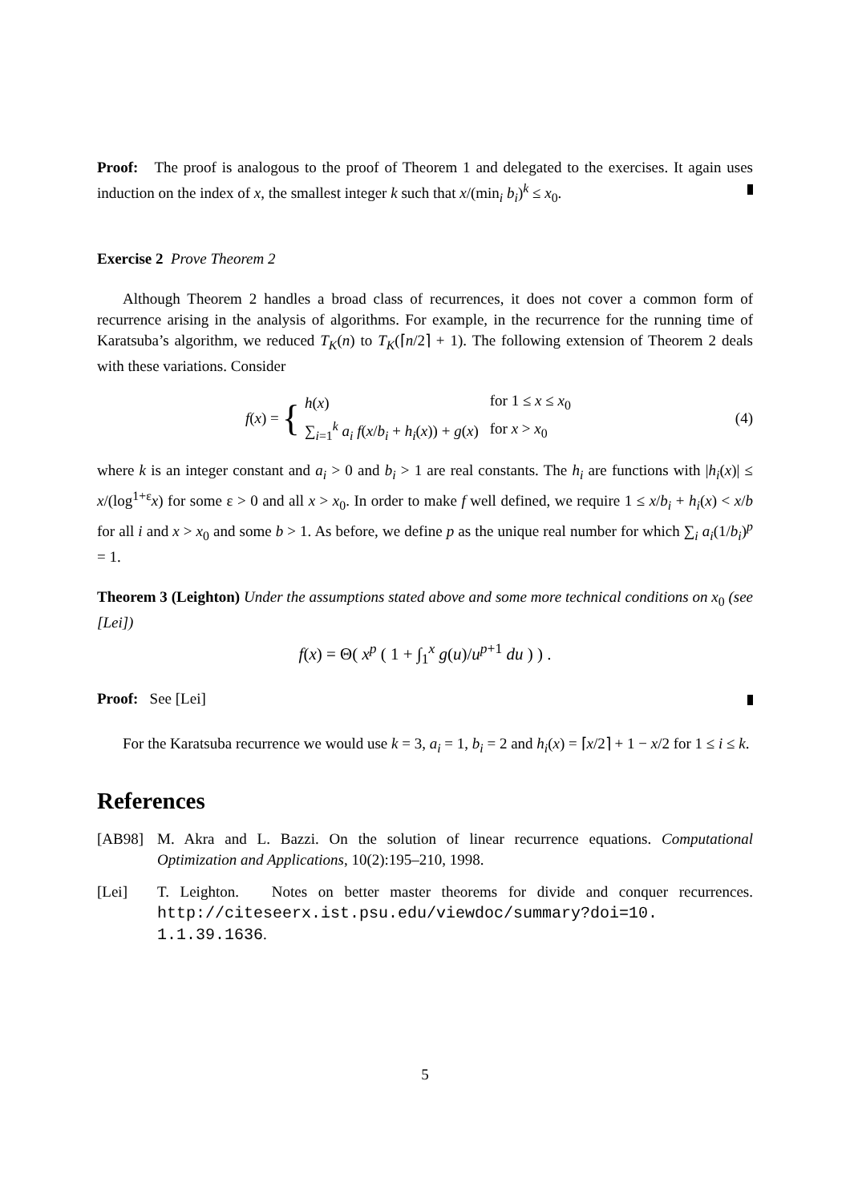Proof: The proof is analogous to the proof of Theorem 1 and delegated to the exercises. It again uses induction on the index of x, the smallest integer k such that x/(min<sub>i</sub> b<sub>i</sub>)<sup>k</sup> ≤ x<sub>0</sub>.
Exercise 2 Prove Theorem 2
Although Theorem 2 handles a broad class of recurrences, it does not cover a common form of recurrence arising in the analysis of algorithms. For example, in the recurrence for the running time of Karatsuba’s algorithm, we reduced T<sub>K</sub>(n) to T<sub>K</sub>(⌈n/2⌉ + 1). The following extension of Theorem 2 deals with these variations. Consider
f (x) = {
| h ( x ) | for 1 ≤ x ≤ x<sub>0</sub> |
| ∑<sub>i=1</sub><sup>k</sup> a<sub>i</sub> f ( x / b<sub>i</sub> + h<sub>i</sub> ( x )) + g ( x ) | for x > x<sub>0</sub> |
(4)
where k is an integer constant and a<sub>i</sub> > 0 and b<sub>i</sub> > 1 are real constants. The h<sub>i</sub> are functions with |h<sub>i</sub>(x)| ≤ x/(log<sup>1+ε</sup>x) for some ε > 0 and all x > x<sub>0</sub>. In order to make f well defined, we require 1 ≤ x/b<sub>i</sub> + h<sub>i</sub>(x) < x/b for all i and x > x<sub>0</sub> and some b > 1. As before, we define p as the unique real number for which ∑<sub>i</sub> a<sub>i</sub>(1/b<sub>i</sub>)<sup>p</sup> = 1.
Theorem 3 (Leighton) Under the assumptions stated above and some more technical conditions on x<sub>0</sub> (see [Lei])
f(x) = Θ( x<sup>p</sup> ( 1 + ∫<sub>1</sub><sup>x</sup> g(u)/u<sup>p+1</sup> du ) ) .
Proof: See [Lei]
For the Karatsuba recurrence we would use k = 3, a<sub>i</sub> = 1, b<sub>i</sub> = 2 and h<sub>i</sub>(x) = ⌈x/2⌉ + 1 − x/2 for 1 ≤ i ≤ k.
References
[AB98] M. Akra and L. Bazzi. On the solution of linear recurrence equations. Computational Optimization and Applications, 10(2):195–210, 1998.
[Lei] T. Leighton. Notes on better master theorems for divide and conquer recurrences. http://citeseerx.ist.psu.edu/viewdoc/summary?doi=10. 1.1.39.1636.
5